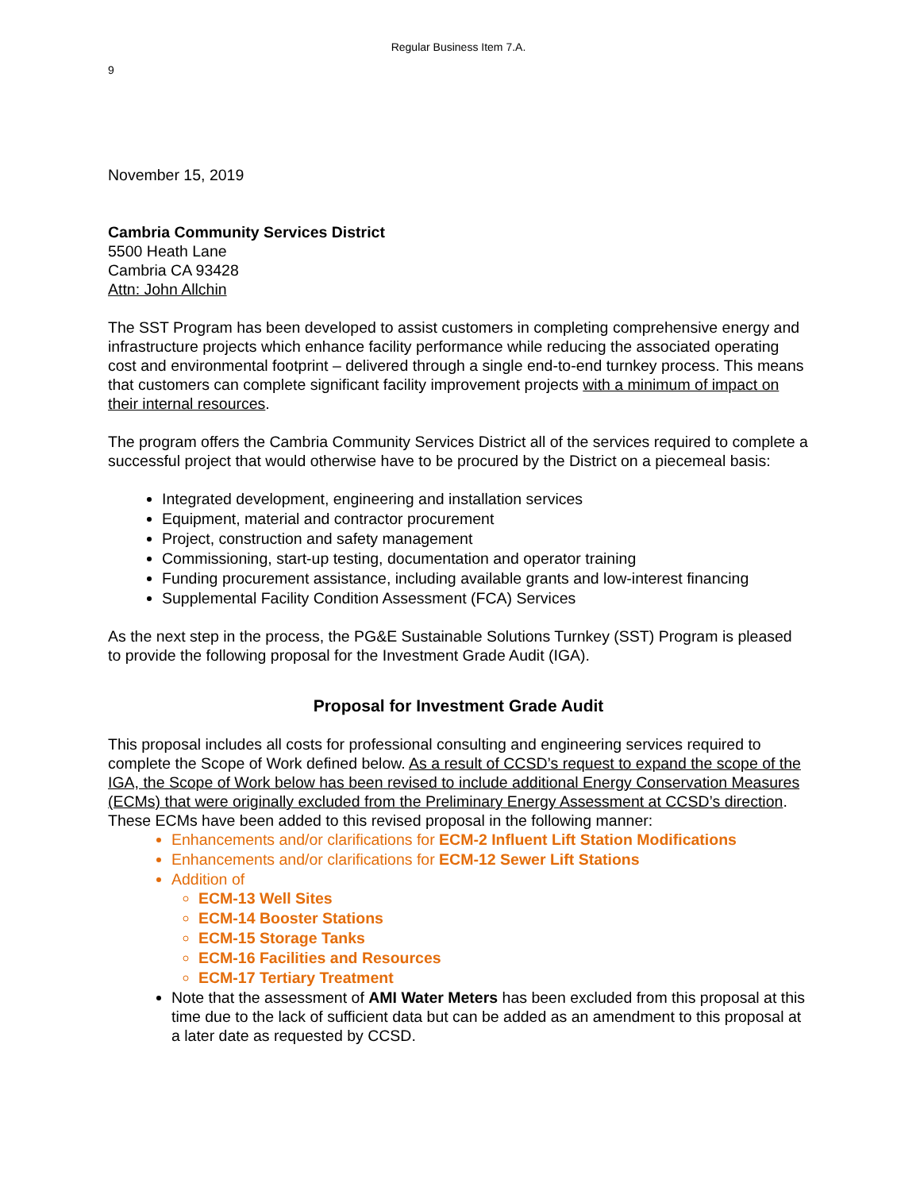Regular Business Item 7.A.
9
November 15, 2019
Cambria Community Services District
5500 Heath Lane
Cambria CA 93428
Attn: John Allchin
The SST Program has been developed to assist customers in completing comprehensive energy and infrastructure projects which enhance facility performance while reducing the associated operating cost and environmental footprint – delivered through a single end-to-end turnkey process. This means that customers can complete significant facility improvement projects with a minimum of impact on their internal resources.
The program offers the Cambria Community Services District all of the services required to complete a successful project that would otherwise have to be procured by the District on a piecemeal basis:
Integrated development, engineering and installation services
Equipment, material and contractor procurement
Project, construction and safety management
Commissioning, start-up testing, documentation and operator training
Funding procurement assistance, including available grants and low-interest financing
Supplemental Facility Condition Assessment (FCA) Services
As the next step in the process, the PG&E Sustainable Solutions Turnkey (SST) Program is pleased to provide the following proposal for the Investment Grade Audit (IGA).
Proposal for Investment Grade Audit
This proposal includes all costs for professional consulting and engineering services required to complete the Scope of Work defined below. As a result of CCSD’s request to expand the scope of the IGA, the Scope of Work below has been revised to include additional Energy Conservation Measures (ECMs) that were originally excluded from the Preliminary Energy Assessment at CCSD’s direction. These ECMs have been added to this revised proposal in the following manner:
Enhancements and/or clarifications for ECM-2 Influent Lift Station Modifications
Enhancements and/or clarifications for ECM-12 Sewer Lift Stations
Addition of
ECM-13 Well Sites
ECM-14 Booster Stations
ECM-15 Storage Tanks
ECM-16 Facilities and Resources
ECM-17 Tertiary Treatment
Note that the assessment of AMI Water Meters has been excluded from this proposal at this time due to the lack of sufficient data but can be added as an amendment to this proposal at a later date as requested by CCSD.